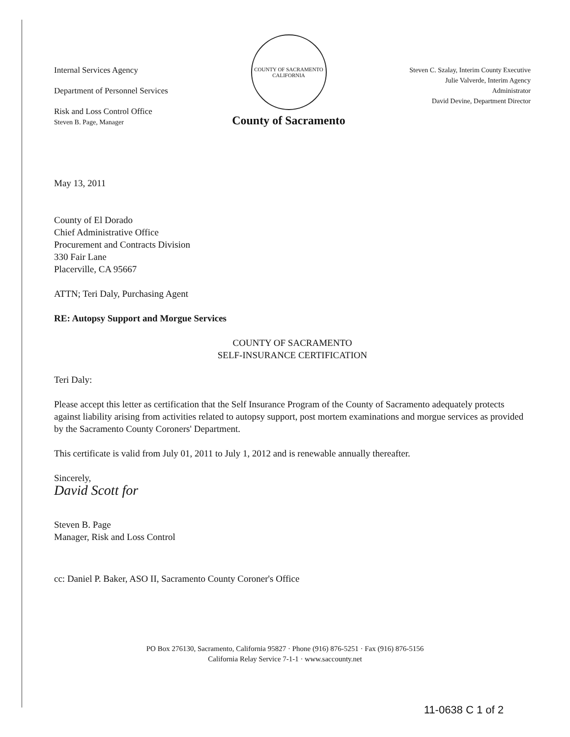Internal Services Agency
Department of Personnel Services
Risk and Loss Control Office
Steven B. Page, Manager
COUNTY OF SACRAMENTO CALIFORNIA
County of Sacramento
Steven C. Szalay, Interim County Executive
Julie Valverde, Interim Agency
Administrator
David Devine, Department Director
May 13, 2011
County of El Dorado
Chief Administrative Office
Procurement and Contracts Division
330 Fair Lane
Placerville, CA 95667
ATTN; Teri Daly, Purchasing Agent
RE: Autopsy Support and Morgue Services
COUNTY OF SACRAMENTO
SELF-INSURANCE CERTIFICATION
Teri Daly:
Please accept this letter as certification that the Self Insurance Program of the County of Sacramento adequately protects against liability arising from activities related to autopsy support, post mortem examinations and morgue services as provided by the Sacramento County Coroners' Department.
This certificate is valid from July 01, 2011 to July 1, 2012 and is renewable annually thereafter.
Sincerely,
David Scott for
Steven B. Page
Manager, Risk and Loss Control
cc: Daniel P. Baker, ASO II, Sacramento County Coroner's Office
PO Box 276130, Sacramento, California 95827 · Phone (916) 876-5251 · Fax (916) 876-5156
California Relay Service 7-1-1 · www.saccounty.net
11-0638 C 1 of 2